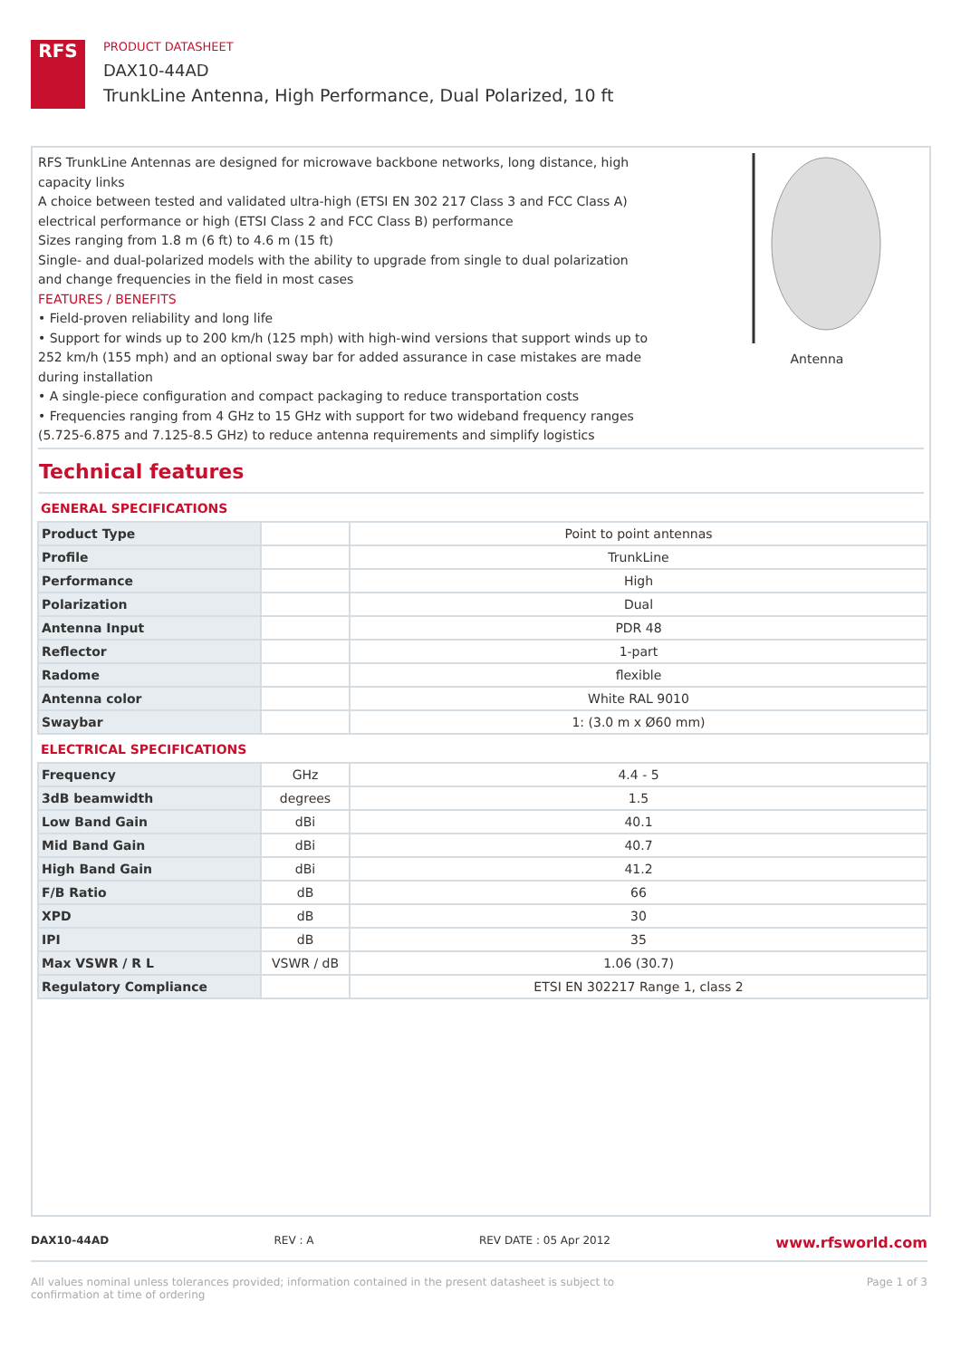RFS
PRODUCT DATASHEET
DAX10-44AD
TrunkLine Antenna, High Performance, Dual Polarized, 10 ft
RFS TrunkLine Antennas are designed for microwave backbone networks, long distance, high capacity links
A choice between tested and validated ultra-high (ETSI EN 302 217 Class 3 and FCC Class A) electrical performance or high (ETSI Class 2 and FCC Class B) performance
Sizes ranging from 1.8 m (6 ft) to 4.6 m (15 ft)
Single- and dual-polarized models with the ability to upgrade from single to dual polarization and change frequencies in the field in most cases
FEATURES / BENEFITS
• Field-proven reliability and long life
• Support for winds up to 200 km/h (125 mph) with high-wind versions that support winds up to 252 km/h (155 mph) and an optional sway bar for added assurance in case mistakes are made during installation
• A single-piece configuration and compact packaging to reduce transportation costs
• Frequencies ranging from 4 GHz to 15 GHz with support for two wideband frequency ranges (5.725-6.875 and 7.125-8.5 GHz) to reduce antenna requirements and simplify logistics
Antenna
Technical features
GENERAL SPECIFICATIONS
| Product Type | | Point to point antennas |
| Profile | | TrunkLine |
| Performance | | High |
| Polarization | | Dual |
| Antenna Input | | PDR 48 |
| Reflector | | 1-part |
| Radome | | flexible |
| Antenna color | | White RAL 9010 |
| Swaybar | | 1: (3.0 m x Ø60 mm) |
ELECTRICAL SPECIFICATIONS
| Frequency | GHz | 4.4 - 5 |
| 3dB beamwidth | degrees | 1.5 |
| Low Band Gain | dBi | 40.1 |
| Mid Band Gain | dBi | 40.7 |
| High Band Gain | dBi | 41.2 |
| F/B Ratio | dB | 66 |
| XPD | dB | 30 |
| IPI | dB | 35 |
| Max VSWR / R L | VSWR / dB | 1.06 (30.7) |
| Regulatory Compliance | | ETSI EN 302217 Range 1, class 2 |
DAX10-44AD REV : A REV DATE : 05 Apr 2012 www.rfsworld.com
All values nominal unless tolerances provided; information contained in the present datasheet is subject to confirmation at time of ordering Page 1 of 3